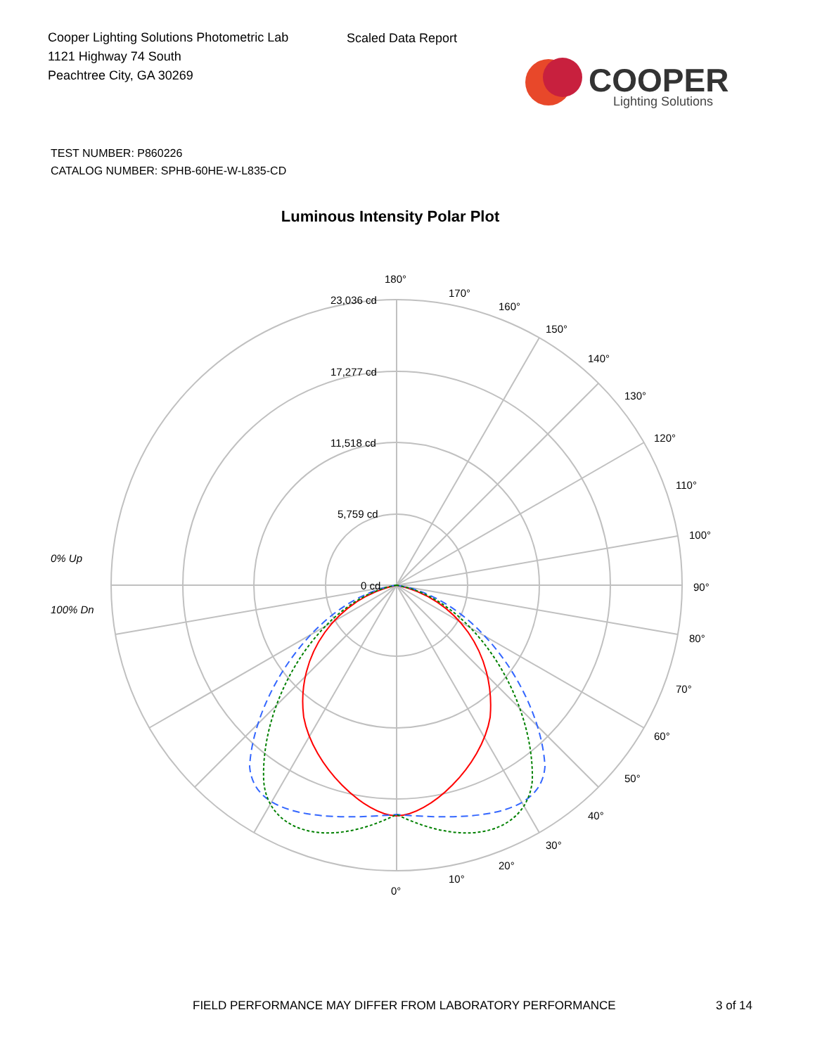Cooper Lighting Solutions Photometric Lab
1121 Highway 74 South
Peachtree City, GA 30269
Scaled Data Report
COOPER
Lighting Solutions
TEST NUMBER: P860226
CATALOG NUMBER: SPHB-60HE-W-L835-CD
Luminous Intensity Polar Plot
180°
170°
160°
150°
140°
130°
120°
110°
100°
90°
80°
70°
60°
50°
40°
30°
20°
10°
0°
23,036 cd
17,277 cd
11,518 cd
5,759 cd
0 cd
0% Up
100% Dn
FIELD PERFORMANCE MAY DIFFER FROM LABORATORY PERFORMANCE
3 of 14